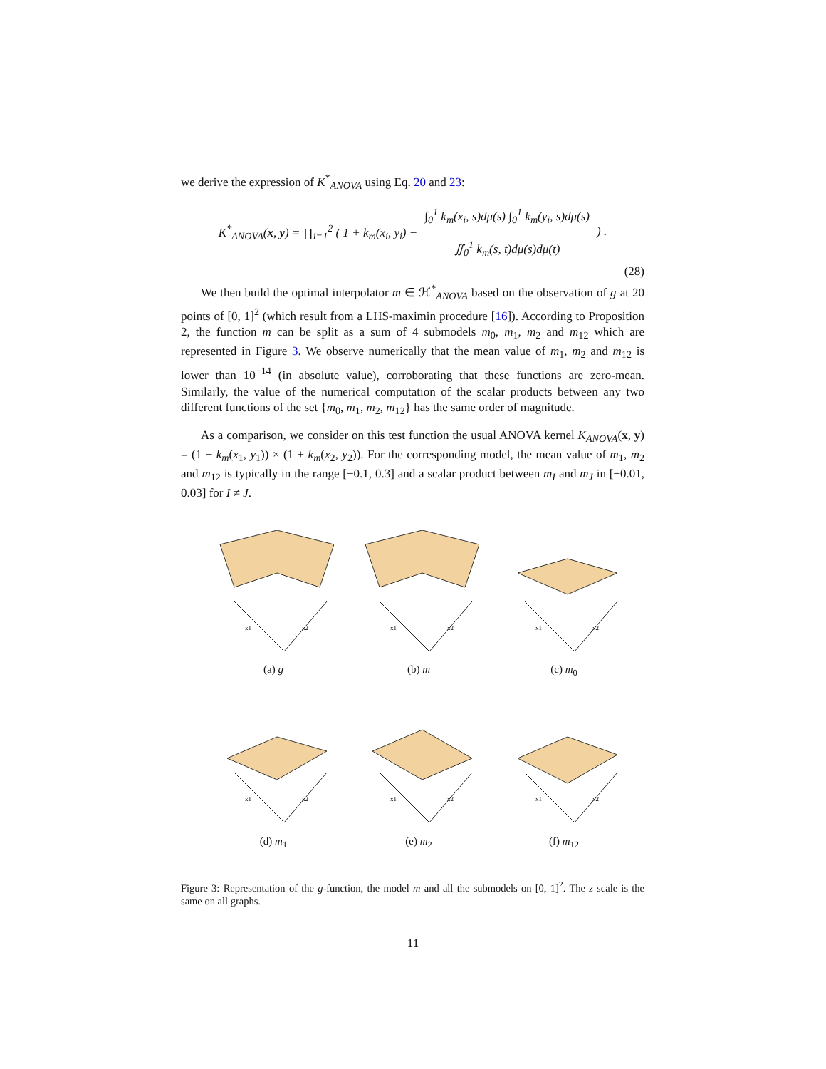we derive the expression of K<sup>*</sup><sub>ANOVA</sub> using Eq. 20 and 23:
K<sup>*</sup><sub>ANOVA</sub>(x, y) = ∏<sub>i=1</sub><sup>2</sup> ( 1 + k<sub>m</sub>(x<sub>i</sub>, y<sub>i</sub>) − ∫<sub>0</sub><sup>1</sup> k<sub>m</sub>(x<sub>i</sub>, s)dμ(s) ∫<sub>0</sub><sup>1</sup> k<sub>m</sub>(y<sub>i</sub>, s)dμ(s) ∬<sub>0</sub><sup>1</sup> k<sub>m</sub>(s, t)dμ(s)dμ(t)) .
(28)
We then build the optimal interpolator m ∈ ℋ<sup>*</sup><sub>ANOVA</sub> based on the observation of g at 20 points of [0, 1]<sup>2</sup> (which result from a LHS-maximin procedure [16]). According to Proposition 2, the function m can be split as a sum of 4 submodels m<sub>0</sub>, m<sub>1</sub>, m<sub>2</sub> and m<sub>12</sub> which are represented in Figure 3. We observe numerically that the mean value of m<sub>1</sub>, m<sub>2</sub> and m<sub>12</sub> is lower than 10<sup>−14</sup> (in absolute value), corroborating that these functions are zero-mean. Similarly, the value of the numerical computation of the scalar products between any two different functions of the set {m<sub>0</sub>, m<sub>1</sub>, m<sub>2</sub>, m<sub>12</sub>} has the same order of magnitude.
As a comparison, we consider on this test function the usual ANOVA kernel K<sub>ANOVA</sub>(x, y) = (1 + k<sub>m</sub>(x<sub>1</sub>, y<sub>1</sub>)) × (1 + k<sub>m</sub>(x<sub>2</sub>, y<sub>2</sub>)). For the corresponding model, the mean value of m<sub>1</sub>, m<sub>2</sub> and m<sub>12</sub> is typically in the range [−0.1, 0.3] and a scalar product between m<sub>I</sub> and m<sub>J</sub> in [−0.01, 0.03] for I ≠ J.
x1
x2
(a) g
x1
x2
(b) m
x1
x2
(c) m<sub>0</sub>
x1
x2
(d) m<sub>1</sub>
x1
x2
(e) m<sub>2</sub>
x1
x2
(f) m<sub>12</sub>
Figure 3: Representation of the g-function, the model m and all the submodels on [0, 1]<sup>2</sup>. The z scale is the same on all graphs.
11